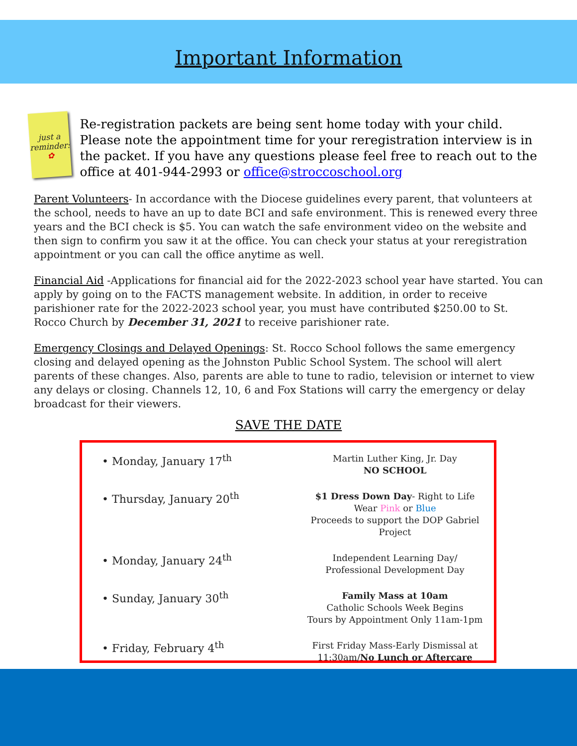Important Information
just a reminder:
✿
Re-registration packets are being sent home today with your child. Please note the appointment time for your reregistration interview is in the packet. If you have any questions please feel free to reach out to the office at 401-944-2993 or office@stroccoschool.org
Parent Volunteers- In accordance with the Diocese guidelines every parent, that volunteers at the school, needs to have an up to date BCI and safe environment. This is renewed every three years and the BCI check is $5. You can watch the safe environment video on the website and then sign to confirm you saw it at the office. You can check your status at your reregistration appointment or you can call the office anytime as well.
Financial Aid -Applications for financial aid for the 2022-2023 school year have started. You can apply by going on to the FACTS management website. In addition, in order to receive parishioner rate for the 2022-2023 school year, you must have contributed $250.00 to St. Rocco Church by December 31, 2021 to receive parishioner rate.
Emergency Closings and Delayed Openings: St. Rocco School follows the same emergency closing and delayed opening as the Johnston Public School System. The school will alert parents of these changes. Also, parents are able to tune to radio, television or internet to view any delays or closing. Channels 12, 10, 6 and Fox Stations will carry the emergency or delay broadcast for their viewers.
SAVE THE DATE
| • Monday, January 17<sup>th</sup> | Martin Luther King, Jr. Day NO SCHOOL |
| • Thursday, January 20<sup>th</sup> | $1 Dress Down Day - Right to Life Wear Pink or Blue Proceeds to support the DOP Gabriel Project |
| • Monday, January 24<sup>th</sup> | Independent Learning Day/ Professional Development Day |
| • Sunday, January 30<sup>th</sup> | Family Mass at 10am Catholic Schools Week Begins Tours by Appointment Only 11am-1pm |
| • Friday, February 4<sup>th</sup> | First Friday Mass-Early Dismissal at 11:30am/ No Lunch or Aftercare |